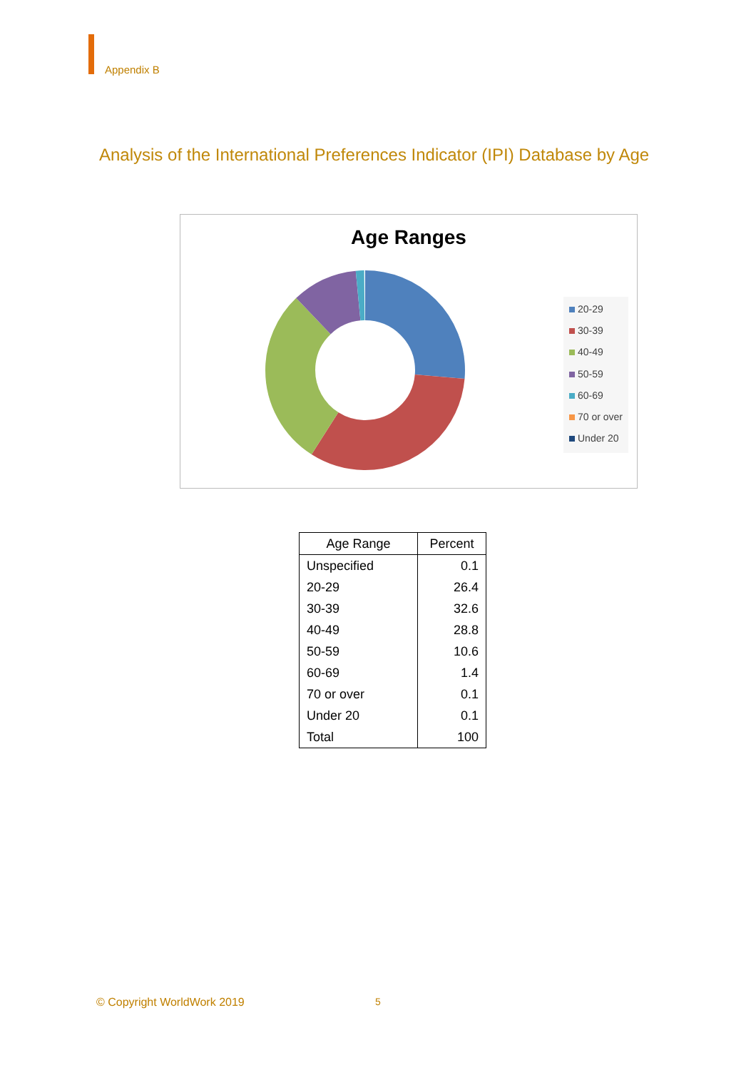Appendix B
Analysis of the International Preferences Indicator (IPI) Database by Age
Age Ranges
20-29
30-39
40-49
50-59
60-69
70 or over
Under 20
| Age Range | Percent |
| --- | --- |
| Unspecified | 0.1 |
| 20-29 | 26.4 |
| 30-39 | 32.6 |
| 40-49 | 28.8 |
| 50-59 | 10.6 |
| 60-69 | 1.4 |
| 70 or over | 0.1 |
| Under 20 | 0.1 |
| Total | 100 |
© Copyright WorldWork 2019 5